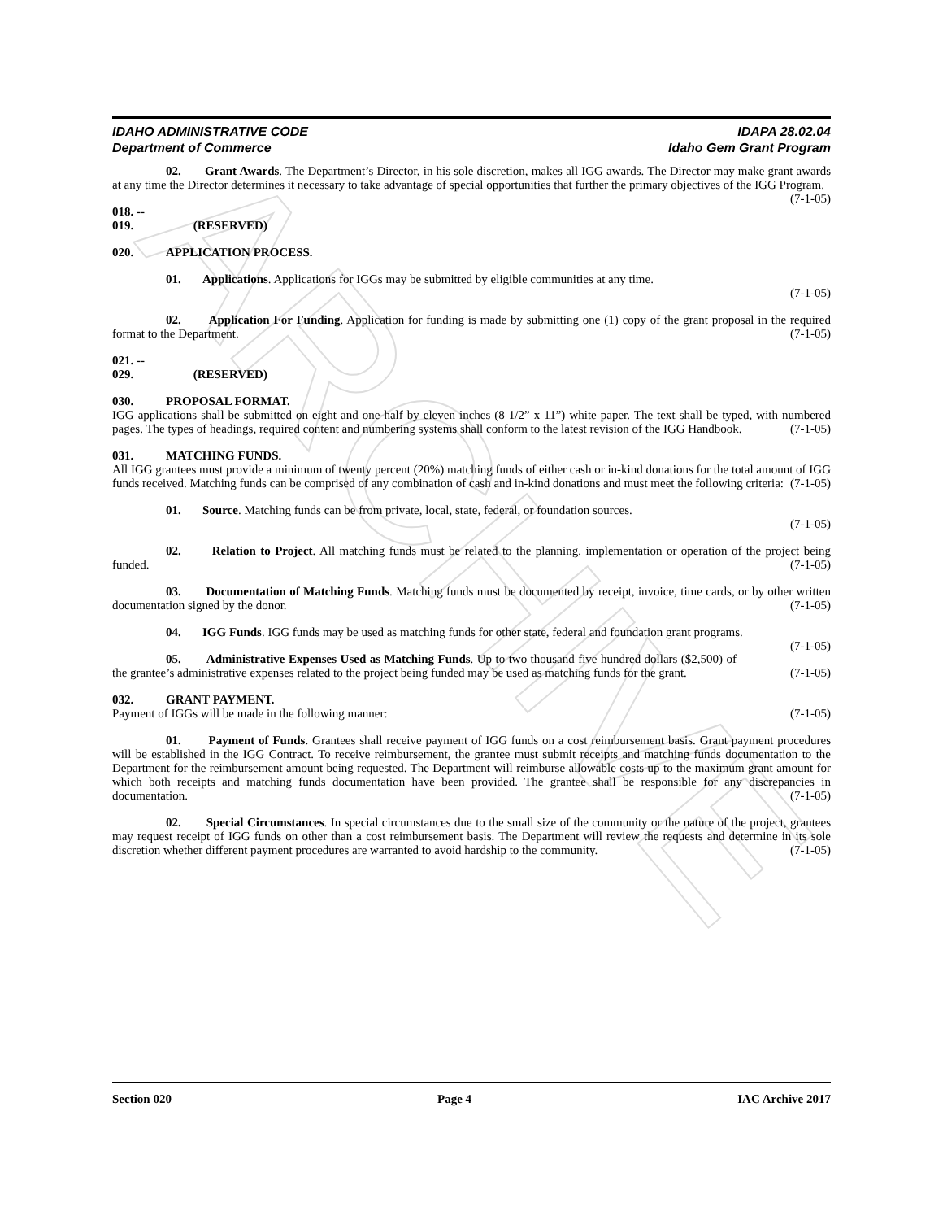ARCHIVE
IDAHO ADMINISTRATIVE CODE
Department of Commerce
IDAPA 28.02.04
Idaho Gem Grant Program
02. Grant Awards. The Department’s Director, in his sole discretion, makes all IGG awards. The Director may make grant awards at any time the Director determines it necessary to take advantage of special opportunities that further the primary objectives of the IGG Program. (7-1-05)
018. -- 019. (RESERVED)
020. APPLICATION PROCESS.
01. Applications. Applications for IGGs may be submitted by eligible communities at any time.
(7-1-05)
02. Application For Funding. Application for funding is made by submitting one (1) copy of the grant proposal in the required format to the Department. (7-1-05)
021. -- 029. (RESERVED)
030. PROPOSAL FORMAT.
IGG applications shall be submitted on eight and one-half by eleven inches (8 1/2” x 11”) white paper. The text shall be typed, with numbered pages. The types of headings, required content and numbering systems shall conform to the latest revision of the IGG Handbook. (7-1-05)
031. MATCHING FUNDS.
All IGG grantees must provide a minimum of twenty percent (20%) matching funds of either cash or in-kind donations for the total amount of IGG funds received. Matching funds can be comprised of any combination of cash and in-kind donations and must meet the following criteria: (7-1-05)
01. Source. Matching funds can be from private, local, state, federal, or foundation sources.
(7-1-05)
02. Relation to Project. All matching funds must be related to the planning, implementation or operation of the project being funded. (7-1-05)
03. Documentation of Matching Funds. Matching funds must be documented by receipt, invoice, time cards, or by other written documentation signed by the donor. (7-1-05)
04. IGG Funds. IGG funds may be used as matching funds for other state, federal and foundation grant programs. (7-1-05)
05. Administrative Expenses Used as Matching Funds. Up to two thousand five hundred dollars ($2,500) of the grantee’s administrative expenses related to the project being funded may be used as matching funds for the grant. (7-1-05)
032. GRANT PAYMENT.
Payment of IGGs will be made in the following manner: (7-1-05)
01. Payment of Funds. Grantees shall receive payment of IGG funds on a cost reimbursement basis. Grant payment procedures will be established in the IGG Contract. To receive reimbursement, the grantee must submit receipts and matching funds documentation to the Department for the reimbursement amount being requested. The Department will reimburse allowable costs up to the maximum grant amount for which both receipts and matching funds documentation have been provided. The grantee shall be responsible for any discrepancies in documentation. (7-1-05)
02. Special Circumstances. In special circumstances due to the small size of the community or the nature of the project, grantees may request receipt of IGG funds on other than a cost reimbursement basis. The Department will review the requests and determine in its sole discretion whether different payment procedures are warranted to avoid hardship to the community. (7-1-05)
Section 020 Page 4 IAC Archive 2017